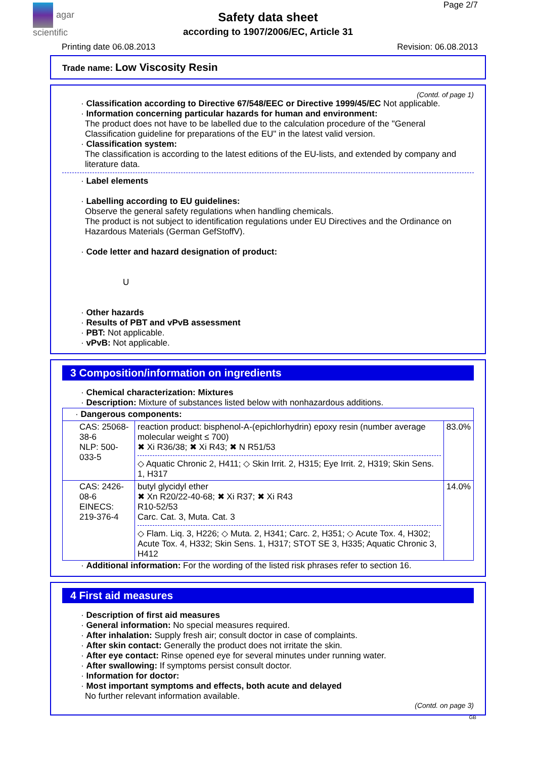agar
scientific
Page 2/7
Safety data sheet
according to 1907/2006/EC, Article 31
Printing date 06.08.2013 Revision: 06.08.2013
Trade name: Low Viscosity Resin
(Contd. of page 1)
· Classification according to Directive 67/548/EEC or Directive 1999/45/EC Not applicable.
· Information concerning particular hazards for human and environment:
The product does not have to be labelled due to the calculation procedure of the "General Classification guideline for preparations of the EU" in the latest valid version.
· Classification system:
The classification is according to the latest editions of the EU-lists, and extended by company and literature data.
· Label elements
· Labelling according to EU guidelines:
Observe the general safety regulations when handling chemicals.
The product is not subject to identification regulations under EU Directives and the Ordinance on Hazardous Materials (German GefStoffV).
· Code letter and hazard designation of product:
U
· Other hazards
· Results of PBT and vPvB assessment
· PBT: Not applicable.
· vPvB: Not applicable.
3 Composition/information on ingredients
· Chemical characterization: Mixtures
· Description: Mixture of substances listed below with nonhazardous additions.
| · Dangerous components: | | |
| CAS: 25068-38-6 NLP: 500-033-5 | reaction product: bisphenol-A-(epichlorhydrin) epoxy resin (number average molecular weight ≤ 700) ✖ Xi R36/38; ✖ Xi R43; ✖ N R51/53 ◇ Aquatic Chronic 2, H411; ◇ Skin Irrit. 2, H315; Eye Irrit. 2, H319; Skin Sens. 1, H317 | 83.0% |
| CAS: 2426-08-6 EINECS: 219-376-4 | butyl glycidyl ether ✖ Xn R20/22-40-68; ✖ Xi R37; ✖ Xi R43 R10-52/53 Carc. Cat. 3, Muta. Cat. 3 ◇ Flam. Liq. 3, H226; ◇ Muta. 2, H341; Carc. 2, H351; ◇ Acute Tox. 4, H302; Acute Tox. 4, H332; Skin Sens. 1, H317; STOT SE 3, H335; Aquatic Chronic 3, H412 | 14.0% |
· Additional information: For the wording of the listed risk phrases refer to section 16.
4 First aid measures
· Description of first aid measures
· General information: No special measures required.
· After inhalation: Supply fresh air; consult doctor in case of complaints.
· After skin contact: Generally the product does not irritate the skin.
· After eye contact: Rinse opened eye for several minutes under running water.
· After swallowing: If symptoms persist consult doctor.
· Information for doctor:
· Most important symptoms and effects, both acute and delayed
No further relevant information available.
(Contd. on page 3)
GB